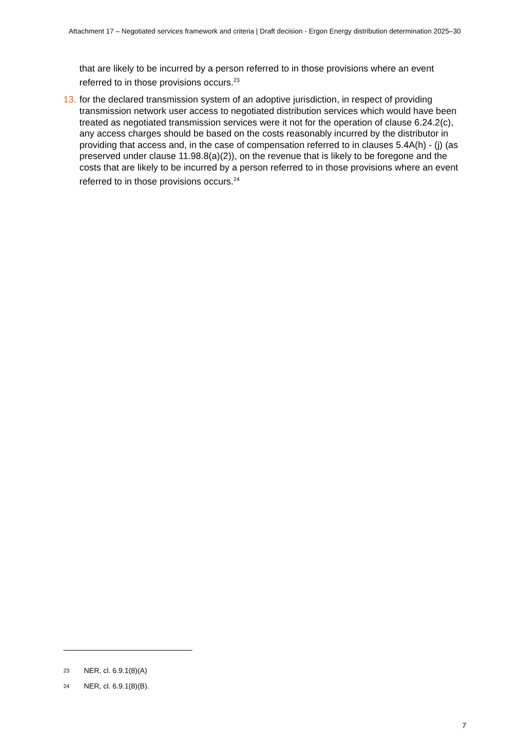Attachment 17 – Negotiated services framework and criteria | Draft decision - Ergon Energy distribution determination 2025–30
that are likely to be incurred by a person referred to in those provisions where an event referred to in those provisions occurs.<sup>23</sup>
13.
for the declared transmission system of an adoptive jurisdiction, in respect of providing transmission network user access to negotiated distribution services which would have been treated as negotiated transmission services were it not for the operation of clause 6.24.2(c), any access charges should be based on the costs reasonably incurred by the distributor in providing that access and, in the case of compensation referred to in clauses 5.4A(h) - (j) (as preserved under clause 11.98.8(a)(2)), on the revenue that is likely to be foregone and the costs that are likely to be incurred by a person referred to in those provisions where an event referred to in those provisions occurs.<sup>24</sup>
<sup>23</sup> NER, cl. 6.9.1(8)(A)
<sup>24</sup> NER, cl. 6.9.1(8)(B).
7